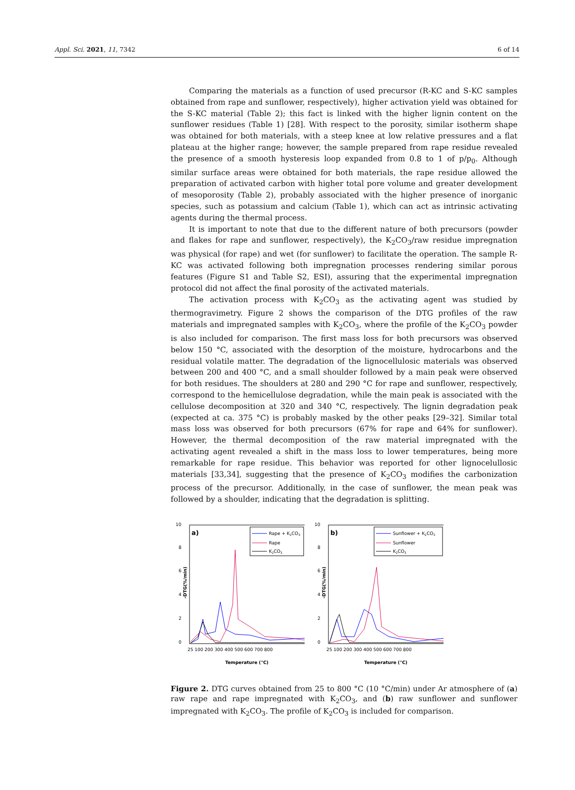Appl. Sci. 2021, 11, 7342 6 of 14
Comparing the materials as a function of used precursor (R-KC and S-KC samples obtained from rape and sunflower, respectively), higher activation yield was obtained for the S-KC material (Table 2); this fact is linked with the higher lignin content on the sunflower residues (Table 1) [28]. With respect to the porosity, similar isotherm shape was obtained for both materials, with a steep knee at low relative pressures and a flat plateau at the higher range; however, the sample prepared from rape residue revealed the presence of a smooth hysteresis loop expanded from 0.8 to 1 of p/p<sub>0</sub>. Although similar surface areas were obtained for both materials, the rape residue allowed the preparation of activated carbon with higher total pore volume and greater development of mesoporosity (Table 2), probably associated with the higher presence of inorganic species, such as potassium and calcium (Table 1), which can act as intrinsic activating agents during the thermal process.
It is important to note that due to the different nature of both precursors (powder and flakes for rape and sunflower, respectively), the K<sub>2</sub>CO<sub>3</sub>/raw residue impregnation was physical (for rape) and wet (for sunflower) to facilitate the operation. The sample R-KC was activated following both impregnation processes rendering similar porous features (Figure S1 and Table S2, ESI), assuring that the experimental impregnation protocol did not affect the final porosity of the activated materials.
The activation process with K<sub>2</sub>CO<sub>3</sub> as the activating agent was studied by thermogravimetry. Figure 2 shows the comparison of the DTG profiles of the raw materials and impregnated samples with K<sub>2</sub>CO<sub>3</sub>, where the profile of the K<sub>2</sub>CO<sub>3</sub> powder is also included for comparison. The first mass loss for both precursors was observed below 150 °C, associated with the desorption of the moisture, hydrocarbons and the residual volatile matter. The degradation of the lignocellulosic materials was observed between 200 and 400 °C, and a small shoulder followed by a main peak were observed for both residues. The shoulders at 280 and 290 °C for rape and sunflower, respectively, correspond to the hemicellulose degradation, while the main peak is associated with the cellulose decomposition at 320 and 340 °C, respectively. The lignin degradation peak (expected at ca. 375 °C) is probably masked by the other peaks [29–32]. Similar total mass loss was observed for both precursors (67% for rape and 64% for sunflower). However, the thermal decomposition of the raw material impregnated with the activating agent revealed a shift in the mass loss to lower temperatures, being more remarkable for rape residue. This behavior was reported for other lignocelullosic materials [33,34], suggesting that the presence of K<sub>2</sub>CO<sub>3</sub> modifies the carbonization process of the precursor. Additionally, in the case of sunflower, the mean peak was followed by a shoulder, indicating that the degradation is splitting.
10
8
6
4
2
0
-DTG(%/min)
a)
Rape + K2CO3
Rape
K2CO3
25 100 200 300 400 500 600 700 800
Temperature (°C)
10
8
6
4
2
0
-DTG(%/min)
b)
Sunflower + K2CO3
Sunflower
K2CO3
25 100 200 300 400 500 600 700 800
Temperature (°C)
Figure 2. DTG curves obtained from 25 to 800 °C (10 °C/min) under Ar atmosphere of (a) raw rape and rape impregnated with K<sub>2</sub>CO<sub>3</sub>, and (b) raw sunflower and sunflower impregnated with K<sub>2</sub>CO<sub>3</sub>. The profile of K<sub>2</sub>CO<sub>3</sub> is included for comparison.